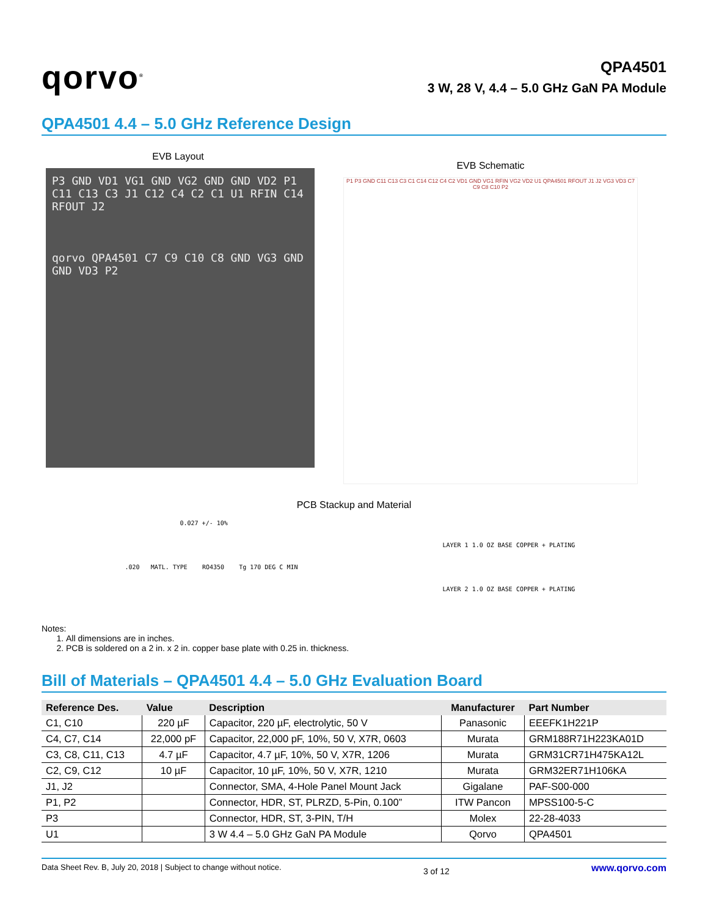qorvo<sup>®</sup>
QPA4501
3 W, 28 V, 4.4 – 5.0 GHz GaN PA Module
QPA4501 4.4 – 5.0 GHz Reference Design
EVB Layout
P3 GND VD1 VG1 GND VG2 GND GND VD2 P1 C11 C13 C3 J1 C12 C4 C2 C1 U1 RFIN C14 RFOUT J2
qorvo QPA4501 C7 C9 C10 C8 GND VG3 GND GND VD3 P2
EVB Schematic
P1 P3 GND C11 C13 C3 C1 C14 C12 C4 C2 VD1 GND VG1 RFIN VG2 VD2 U1 QPA4501 RFOUT J1 J2 VG3 VD3 C7 C9 C8 C10 P2
PCB Stackup and Material
0.027 +/- 10%
LAYER 1 1.0 OZ BASE COPPER + PLATING
.020 MATL. TYPE RO4350 Tg 170 DEG C MIN
LAYER 2 1.0 OZ BASE COPPER + PLATING
Notes:
1. All dimensions are in inches.
2. PCB is soldered on a 2 in. x 2 in. copper base plate with 0.25 in. thickness.
Bill of Materials – QPA4501 4.4 – 5.0 GHz Evaluation Board
| Reference Des. | Value | Description | Manufacturer | Part Number |
| --- | --- | --- | --- | --- |
| C1, C10 | 220 µF | Capacitor, 220 µF, electrolytic, 50 V | Panasonic | EEEFK1H221P |
| C4, C7, C14 | 22,000 pF | Capacitor, 22,000 pF, 10%, 50 V, X7R, 0603 | Murata | GRM188R71H223KA01D |
| C3, C8, C11, C13 | 4.7 µF | Capacitor, 4.7 µF, 10%, 50 V, X7R, 1206 | Murata | GRM31CR71H475KA12L |
| C2, C9, C12 | 10 µF | Capacitor, 10 µF, 10%, 50 V, X7R, 1210 | Murata | GRM32ER71H106KA |
| J1, J2 | | Connector, SMA, 4-Hole Panel Mount Jack | Gigalane | PAF-S00-000 |
| P1, P2 | | Connector, HDR, ST, PLRZD, 5-Pin, 0.100” | ITW Pancon | MPSS100-5-C |
| P3 | | Connector, HDR, ST, 3-PIN, T/H | Molex | 22-28-4033 |
| U1 | | 3 W 4.4 – 5.0 GHz GaN PA Module | Qorvo | QPA4501 |
Data Sheet Rev. B, July 20, 2018 | Subject to change without notice. 3 of 12 www.qorvo.com